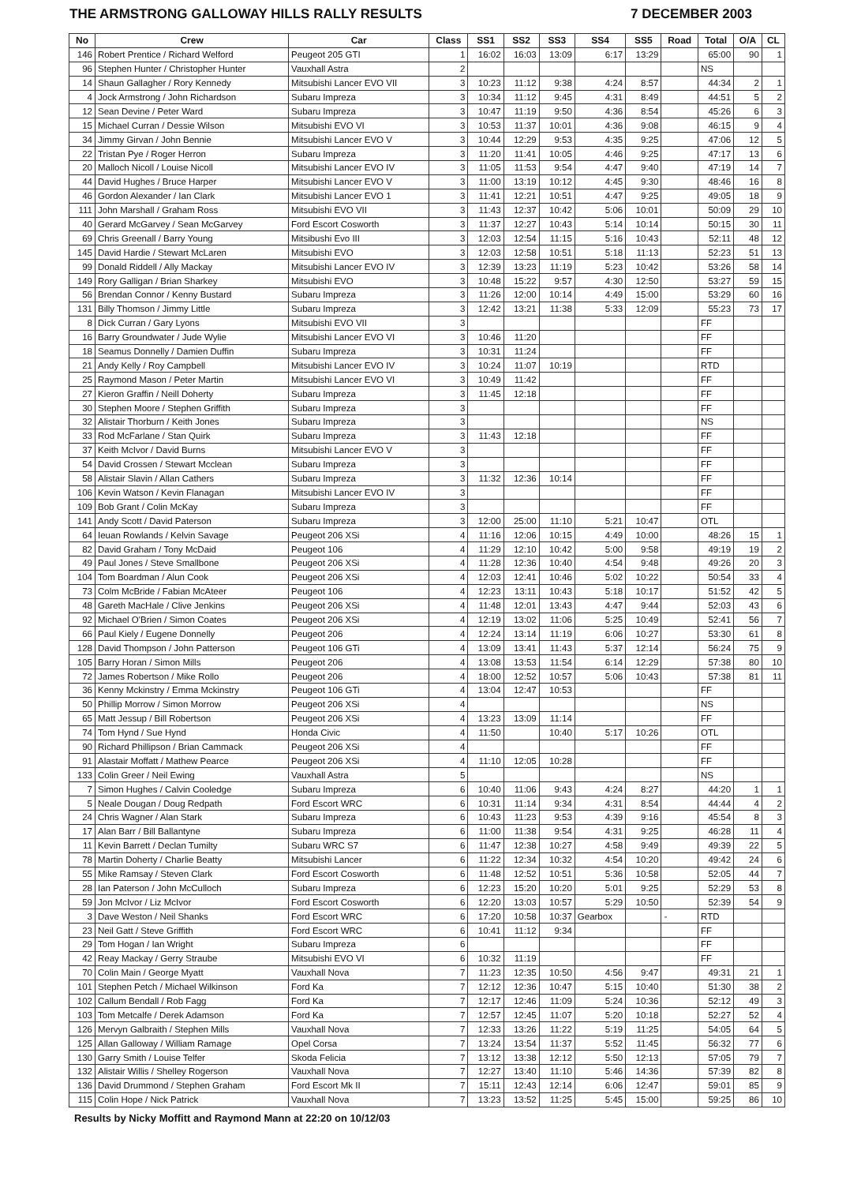THE ARMSTRONG GALLOWAY HILLS RALLY RESULTS 7 DECEMBER 2003
| No | Crew | Car | Class | SS1 | SS2 | SS3 | SS4 | SS5 | Road | Total | O/A | CL |
| --- | --- | --- | --- | --- | --- | --- | --- | --- | --- | --- | --- | --- |
| 146 | Robert Prentice / Richard Welford | Peugeot 205 GTI | 1 | 16:02 | 16:03 | 13:09 | 6:17 | 13:29 | | 65:00 | 90 | 1 |
| 96 | Stephen Hunter / Christopher Hunter | Vauxhall Astra | 2 | | | | | | | NS | | |
| 14 | Shaun Gallagher / Rory Kennedy | Mitsubishi Lancer EVO VII | 3 | 10:23 | 11:12 | 9:38 | 4:24 | 8:57 | | 44:34 | 2 | 1 |
| 4 | Jock Armstrong / John Richardson | Subaru Impreza | 3 | 10:34 | 11:12 | 9:45 | 4:31 | 8:49 | | 44:51 | 5 | 2 |
| 12 | Sean Devine / Peter Ward | Subaru Impreza | 3 | 10:47 | 11:19 | 9:50 | 4:36 | 8:54 | | 45:26 | 6 | 3 |
| 15 | Michael Curran / Dessie Wilson | Mitsubishi EVO VI | 3 | 10:53 | 11:37 | 10:01 | 4:36 | 9:08 | | 46:15 | 9 | 4 |
| 34 | Jimmy Girvan / John Bennie | Mitsubishi Lancer EVO V | 3 | 10:44 | 12:29 | 9:53 | 4:35 | 9:25 | | 47:06 | 12 | 5 |
| 22 | Tristan Pye / Roger Herron | Subaru Impreza | 3 | 11:20 | 11:41 | 10:05 | 4:46 | 9:25 | | 47:17 | 13 | 6 |
| 20 | Malloch Nicoll / Louise Nicoll | Mitsubishi Lancer EVO IV | 3 | 11:05 | 11:53 | 9:54 | 4:47 | 9:40 | | 47:19 | 14 | 7 |
| 44 | David Hughes / Bruce Harper | Mitsubishi Lancer EVO V | 3 | 11:00 | 13:19 | 10:12 | 4:45 | 9:30 | | 48:46 | 16 | 8 |
| 46 | Gordon Alexander / Ian Clark | Mitsubishi Lancer EVO 1 | 3 | 11:41 | 12:21 | 10:51 | 4:47 | 9:25 | | 49:05 | 18 | 9 |
| 111 | John Marshall / Graham Ross | Mitsubishi EVO VII | 3 | 11:43 | 12:37 | 10:42 | 5:06 | 10:01 | | 50:09 | 29 | 10 |
| 40 | Gerard McGarvey / Sean McGarvey | Ford Escort Cosworth | 3 | 11:37 | 12:27 | 10:43 | 5:14 | 10:14 | | 50:15 | 30 | 11 |
| 69 | Chris Greenall / Barry Young | Mitsibushi Evo III | 3 | 12:03 | 12:54 | 11:15 | 5:16 | 10:43 | | 52:11 | 48 | 12 |
| 145 | David Hardie / Stewart McLaren | Mitsubishi EVO | 3 | 12:03 | 12:58 | 10:51 | 5:18 | 11:13 | | 52:23 | 51 | 13 |
| 99 | Donald Riddell / Ally Mackay | Mitsubishi Lancer EVO IV | 3 | 12:39 | 13:23 | 11:19 | 5:23 | 10:42 | | 53:26 | 58 | 14 |
| 149 | Rory Galligan / Brian Sharkey | Mitsubishi EVO | 3 | 10:48 | 15:22 | 9:57 | 4:30 | 12:50 | | 53:27 | 59 | 15 |
| 56 | Brendan Connor / Kenny Bustard | Subaru Impreza | 3 | 11:26 | 12:00 | 10:14 | 4:49 | 15:00 | | 53:29 | 60 | 16 |
| 131 | Billy Thomson / Jimmy Little | Subaru Impreza | 3 | 12:42 | 13:21 | 11:38 | 5:33 | 12:09 | | 55:23 | 73 | 17 |
| 8 | Dick Curran / Gary Lyons | Mitsubishi EVO VII | 3 | | | | | | | FF | | |
| 16 | Barry Groundwater / Jude Wylie | Mitsubishi Lancer EVO VI | 3 | 10:46 | 11:20 | | | | | FF | | |
| 18 | Seamus Donnelly / Damien Duffin | Subaru Impreza | 3 | 10:31 | 11:24 | | | | | FF | | |
| 21 | Andy Kelly / Roy Campbell | Mitsubishi Lancer EVO IV | 3 | 10:24 | 11:07 | 10:19 | | | | RTD | | |
| 25 | Raymond Mason / Peter Martin | Mitsubishi Lancer EVO VI | 3 | 10:49 | 11:42 | | | | | FF | | |
| 27 | Kieron Graffin / Neill Doherty | Subaru Impreza | 3 | 11:45 | 12:18 | | | | | FF | | |
| 30 | Stephen Moore / Stephen Griffith | Subaru Impreza | 3 | | | | | | | FF | | |
| 32 | Alistair Thorburn / Keith Jones | Subaru Impreza | 3 | | | | | | | NS | | |
| 33 | Rod McFarlane / Stan Quirk | Subaru Impreza | 3 | 11:43 | 12:18 | | | | | FF | | |
| 37 | Keith McIvor / David Burns | Mitsubishi Lancer EVO V | 3 | | | | | | | FF | | |
| 54 | David Crossen / Stewart Mcclean | Subaru Impreza | 3 | | | | | | | FF | | |
| 58 | Alistair Slavin / Allan Cathers | Subaru Impreza | 3 | 11:32 | 12:36 | 10:14 | | | | FF | | |
| 106 | Kevin Watson / Kevin Flanagan | Mitsubishi Lancer EVO IV | 3 | | | | | | | FF | | |
| 109 | Bob Grant / Colin McKay | Subaru Impreza | 3 | | | | | | | FF | | |
| 141 | Andy Scott / David Paterson | Subaru Impreza | 3 | 12:00 | 25:00 | 11:10 | 5:21 | 10:47 | | OTL | | |
| 64 | Ieuan Rowlands / Kelvin Savage | Peugeot 206 XSi | 4 | 11:16 | 12:06 | 10:15 | 4:49 | 10:00 | | 48:26 | 15 | 1 |
| 82 | David Graham / Tony McDaid | Peugeot 106 | 4 | 11:29 | 12:10 | 10:42 | 5:00 | 9:58 | | 49:19 | 19 | 2 |
| 49 | Paul Jones / Steve Smallbone | Peugeot 206 XSi | 4 | 11:28 | 12:36 | 10:40 | 4:54 | 9:48 | | 49:26 | 20 | 3 |
| 104 | Tom Boardman / Alun Cook | Peugeot 206 XSi | 4 | 12:03 | 12:41 | 10:46 | 5:02 | 10:22 | | 50:54 | 33 | 4 |
| 73 | Colm McBride / Fabian McAteer | Peugeot 106 | 4 | 12:23 | 13:11 | 10:43 | 5:18 | 10:17 | | 51:52 | 42 | 5 |
| 48 | Gareth MacHale / Clive Jenkins | Peugeot 206 XSi | 4 | 11:48 | 12:01 | 13:43 | 4:47 | 9:44 | | 52:03 | 43 | 6 |
| 92 | Michael O'Brien / Simon Coates | Peugeot 206 XSi | 4 | 12:19 | 13:02 | 11:06 | 5:25 | 10:49 | | 52:41 | 56 | 7 |
| 66 | Paul Kiely / Eugene Donnelly | Peugeot 206 | 4 | 12:24 | 13:14 | 11:19 | 6:06 | 10:27 | | 53:30 | 61 | 8 |
| 128 | David Thompson / John Patterson | Peugeot 106 GTi | 4 | 13:09 | 13:41 | 11:43 | 5:37 | 12:14 | | 56:24 | 75 | 9 |
| 105 | Barry Horan / Simon Mills | Peugeot 206 | 4 | 13:08 | 13:53 | 11:54 | 6:14 | 12:29 | | 57:38 | 80 | 10 |
| 72 | James Robertson / Mike Rollo | Peugeot 206 | 4 | 18:00 | 12:52 | 10:57 | 5:06 | 10:43 | | 57:38 | 81 | 11 |
| 36 | Kenny Mckinstry / Emma Mckinstry | Peugeot 106 GTi | 4 | 13:04 | 12:47 | 10:53 | | | | FF | | |
| 50 | Phillip Morrow / Simon Morrow | Peugeot 206 XSi | 4 | | | | | | | NS | | |
| 65 | Matt Jessup / Bill Robertson | Peugeot 206 XSi | 4 | 13:23 | 13:09 | 11:14 | | | | FF | | |
| 74 | Tom Hynd / Sue Hynd | Honda Civic | 4 | 11:50 | | 10:40 | 5:17 | 10:26 | | OTL | | |
| 90 | Richard Phillipson / Brian Cammack | Peugeot 206 XSi | 4 | | | | | | | FF | | |
| 91 | Alastair Moffatt / Mathew Pearce | Peugeot 206 XSi | 4 | 11:10 | 12:05 | 10:28 | | | | FF | | |
| 133 | Colin Greer / Neil Ewing | Vauxhall Astra | 5 | | | | | | | NS | | |
| 7 | Simon Hughes / Calvin Cooledge | Subaru Impreza | 6 | 10:40 | 11:06 | 9:43 | 4:24 | 8:27 | | 44:20 | 1 | 1 |
| 5 | Neale Dougan / Doug Redpath | Ford Escort WRC | 6 | 10:31 | 11:14 | 9:34 | 4:31 | 8:54 | | 44:44 | 4 | 2 |
| 24 | Chris Wagner / Alan Stark | Subaru Impreza | 6 | 10:43 | 11:23 | 9:53 | 4:39 | 9:16 | | 45:54 | 8 | 3 |
| 17 | Alan Barr / Bill Ballantyne | Subaru Impreza | 6 | 11:00 | 11:38 | 9:54 | 4:31 | 9:25 | | 46:28 | 11 | 4 |
| 11 | Kevin Barrett / Declan Tumilty | Subaru WRC S7 | 6 | 11:47 | 12:38 | 10:27 | 4:58 | 9:49 | | 49:39 | 22 | 5 |
| 78 | Martin Doherty / Charlie Beatty | Mitsubishi Lancer | 6 | 11:22 | 12:34 | 10:32 | 4:54 | 10:20 | | 49:42 | 24 | 6 |
| 55 | Mike Ramsay / Steven Clark | Ford Escort Cosworth | 6 | 11:48 | 12:52 | 10:51 | 5:36 | 10:58 | | 52:05 | 44 | 7 |
| 28 | Ian Paterson / John McCulloch | Subaru Impreza | 6 | 12:23 | 15:20 | 10:20 | 5:01 | 9:25 | | 52:29 | 53 | 8 |
| 59 | Jon McIvor / Liz McIvor | Ford Escort Cosworth | 6 | 12:20 | 13:03 | 10:57 | 5:29 | 10:50 | | 52:39 | 54 | 9 |
| 3 | Dave Weston / Neil Shanks | Ford Escort WRC | 6 | 17:20 | 10:58 | 10:37 | Gearbox | | - | RTD | | |
| 23 | Neil Gatt / Steve Griffith | Ford Escort WRC | 6 | 10:41 | 11:12 | 9:34 | | | | FF | | |
| 29 | Tom Hogan / Ian Wright | Subaru Impreza | 6 | | | | | | | FF | | |
| 42 | Reay Mackay / Gerry Straube | Mitsubishi EVO VI | 6 | 10:32 | 11:19 | | | | | FF | | |
| 70 | Colin Main / George Myatt | Vauxhall Nova | 7 | 11:23 | 12:35 | 10:50 | 4:56 | 9:47 | | 49:31 | 21 | 1 |
| 101 | Stephen Petch / Michael Wilkinson | Ford Ka | 7 | 12:12 | 12:36 | 10:47 | 5:15 | 10:40 | | 51:30 | 38 | 2 |
| 102 | Callum Bendall / Rob Fagg | Ford Ka | 7 | 12:17 | 12:46 | 11:09 | 5:24 | 10:36 | | 52:12 | 49 | 3 |
| 103 | Tom Metcalfe / Derek Adamson | Ford Ka | 7 | 12:57 | 12:45 | 11:07 | 5:20 | 10:18 | | 52:27 | 52 | 4 |
| 126 | Mervyn Galbraith / Stephen Mills | Vauxhall Nova | 7 | 12:33 | 13:26 | 11:22 | 5:19 | 11:25 | | 54:05 | 64 | 5 |
| 125 | Allan Galloway / William Ramage | Opel Corsa | 7 | 13:24 | 13:54 | 11:37 | 5:52 | 11:45 | | 56:32 | 77 | 6 |
| 130 | Garry Smith / Louise Telfer | Skoda Felicia | 7 | 13:12 | 13:38 | 12:12 | 5:50 | 12:13 | | 57:05 | 79 | 7 |
| 132 | Alistair Willis / Shelley Rogerson | Vauxhall Nova | 7 | 12:27 | 13:40 | 11:10 | 5:46 | 14:36 | | 57:39 | 82 | 8 |
| 136 | David Drummond / Stephen Graham | Ford Escort Mk II | 7 | 15:11 | 12:43 | 12:14 | 6:06 | 12:47 | | 59:01 | 85 | 9 |
| 115 | Colin Hope / Nick Patrick | Vauxhall Nova | 7 | 13:23 | 13:52 | 11:25 | 5:45 | 15:00 | | 59:25 | 86 | 10 |
Results by Nicky Moffitt and Raymond Mann at 22:20 on 10/12/03